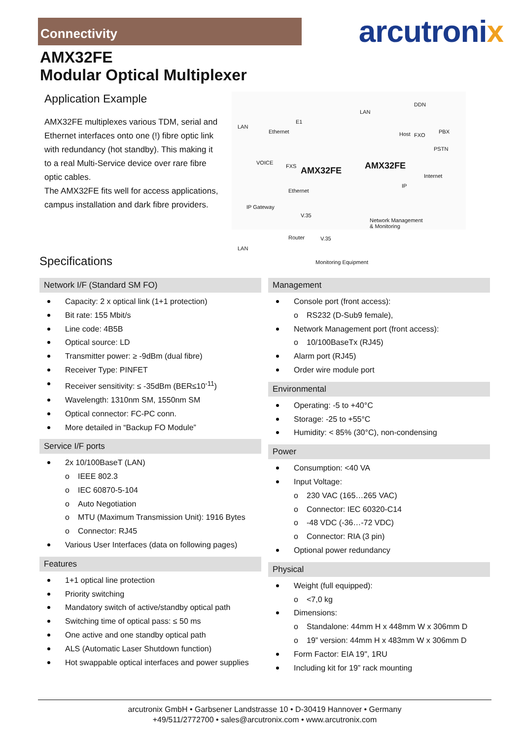Connectivity
arcutronix
AMX32FE
Modular Optical Multiplexer
Application Example
AMX32FE multiplexes various TDM, serial and Ethernet interfaces onto one (!) fibre optic link with redundancy (hot standby). This making it to a real Multi-Service device over rare fibre optic cables.
The AMX32FE fits well for access applications, campus installation and dark fibre providers.
LAN
Ethernet
E1
VOICE
FXS
Ethernet
IP Gateway
V.35
Router V.35
LAN
Monitoring Equipment
AMX32FE AMX32FE
LAN
DDN
Host FXO
PBX
PSTN
Internet
IP
Network Management
& Monitoring
Specifications
Network I/F (Standard SM FO)
Capacity: 2 x optical link (1+1 protection)
Bit rate: 155 Mbit/s
Line code: 4B5B
Optical source: LD
Transmitter power: ≥ -9dBm (dual fibre)
Receiver Type: PINFET
Receiver sensitivity: ≤ -35dBm (BER≤10<sup>-11</sup>)
Wavelength: 1310nm SM, 1550nm SM
Optical connector: FC-PC conn.
More detailed in “Backup FO Module”
Service I/F ports
2x 10/100BaseT (LAN)
o IEEE 802.3
o IEC 60870-5-104
o Auto Negotiation
o MTU (Maximum Transmission Unit): 1916 Bytes
o Connector: RJ45
Various User Interfaces (data on following pages)
Features
1+1 optical line protection
Priority switching
Mandatory switch of active/standby optical path
Switching time of optical pass: ≤ 50 ms
One active and one standby optical path
ALS (Automatic Laser Shutdown function)
Hot swappable optical interfaces and power supplies
Management
Console port (front access):
o RS232 (D-Sub9 female),
Network Management port (front access):
o 10/100BaseTx (RJ45)
Alarm port (RJ45)
Order wire module port
Environmental
Operating: -5 to +40°C
Storage: -25 to +55°C
Humidity: < 85% (30°C), non-condensing
Power
Consumption: <40 VA
Input Voltage:
o 230 VAC (165…265 VAC)
o Connector: IEC 60320-C14
o -48 VDC (-36…-72 VDC)
o Connector: RIA (3 pin)
Optional power redundancy
Physical
Weight (full equipped):
o <7,0 kg
Dimensions:
o Standalone: 44mm H x 448mm W x 306mm D
o 19” version: 44mm H x 483mm W x 306mm D
Form Factor: EIA 19", 1RU
Including kit for 19” rack mounting
arcutronix GmbH • Garbsener Landstrasse 10 • D-30419 Hannover • Germany
+49/511/2772700 • sales@arcutronix.com • www.arcutronix.com